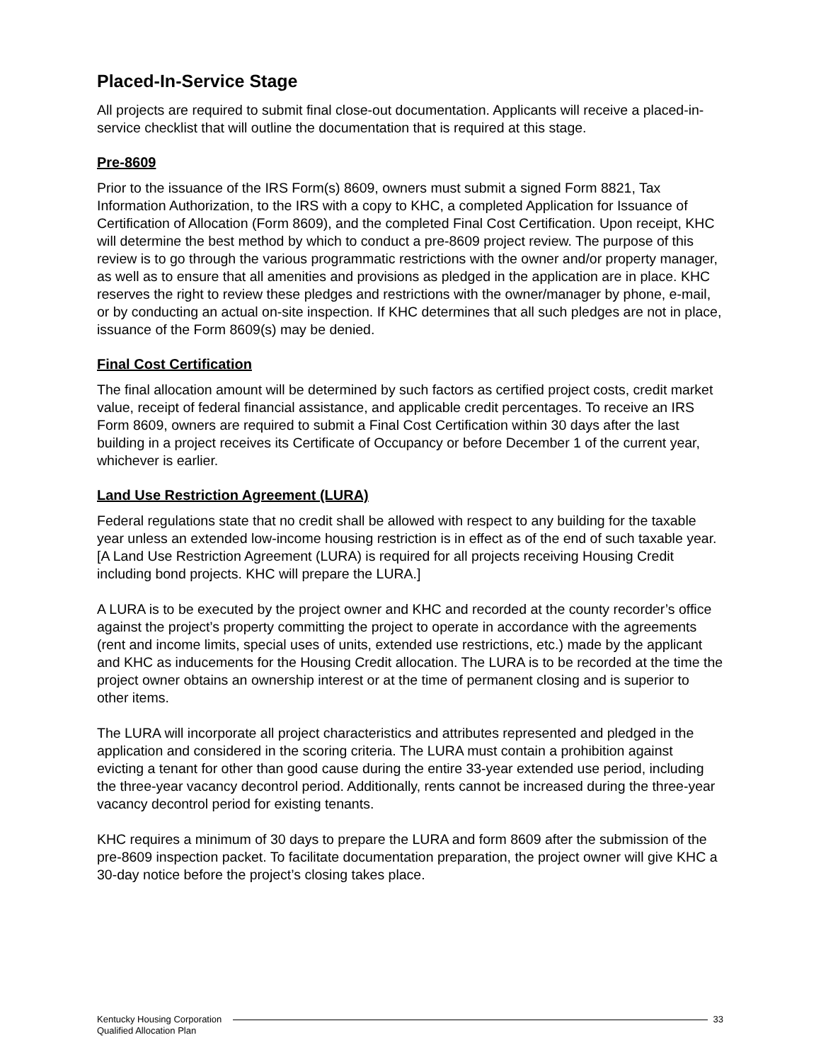Placed-In-Service Stage
All projects are required to submit final close-out documentation. Applicants will receive a placed-in-service checklist that will outline the documentation that is required at this stage.
Pre-8609
Prior to the issuance of the IRS Form(s) 8609, owners must submit a signed Form 8821, Tax Information Authorization, to the IRS with a copy to KHC, a completed Application for Issuance of Certification of Allocation (Form 8609), and the completed Final Cost Certification. Upon receipt, KHC will determine the best method by which to conduct a pre-8609 project review. The purpose of this review is to go through the various programmatic restrictions with the owner and/or property manager, as well as to ensure that all amenities and provisions as pledged in the application are in place. KHC reserves the right to review these pledges and restrictions with the owner/manager by phone, e-mail, or by conducting an actual on-site inspection. If KHC determines that all such pledges are not in place, issuance of the Form 8609(s) may be denied.
Final Cost Certification
The final allocation amount will be determined by such factors as certified project costs, credit market value, receipt of federal financial assistance, and applicable credit percentages. To receive an IRS Form 8609, owners are required to submit a Final Cost Certification within 30 days after the last building in a project receives its Certificate of Occupancy or before December 1 of the current year, whichever is earlier.
Land Use Restriction Agreement (LURA)
Federal regulations state that no credit shall be allowed with respect to any building for the taxable year unless an extended low-income housing restriction is in effect as of the end of such taxable year. [A Land Use Restriction Agreement (LURA) is required for all projects receiving Housing Credit including bond projects. KHC will prepare the LURA.]
A LURA is to be executed by the project owner and KHC and recorded at the county recorder’s office against the project’s property committing the project to operate in accordance with the agreements (rent and income limits, special uses of units, extended use restrictions, etc.) made by the applicant and KHC as inducements for the Housing Credit allocation. The LURA is to be recorded at the time the project owner obtains an ownership interest or at the time of permanent closing and is superior to other items.
The LURA will incorporate all project characteristics and attributes represented and pledged in the application and considered in the scoring criteria. The LURA must contain a prohibition against evicting a tenant for other than good cause during the entire 33-year extended use period, including the three-year vacancy decontrol period. Additionally, rents cannot be increased during the three-year vacancy decontrol period for existing tenants.
KHC requires a minimum of 30 days to prepare the LURA and form 8609 after the submission of the pre-8609 inspection packet. To facilitate documentation preparation, the project owner will give KHC a 30-day notice before the project’s closing takes place.
Kentucky Housing Corporation
Qualified Allocation Plan
33